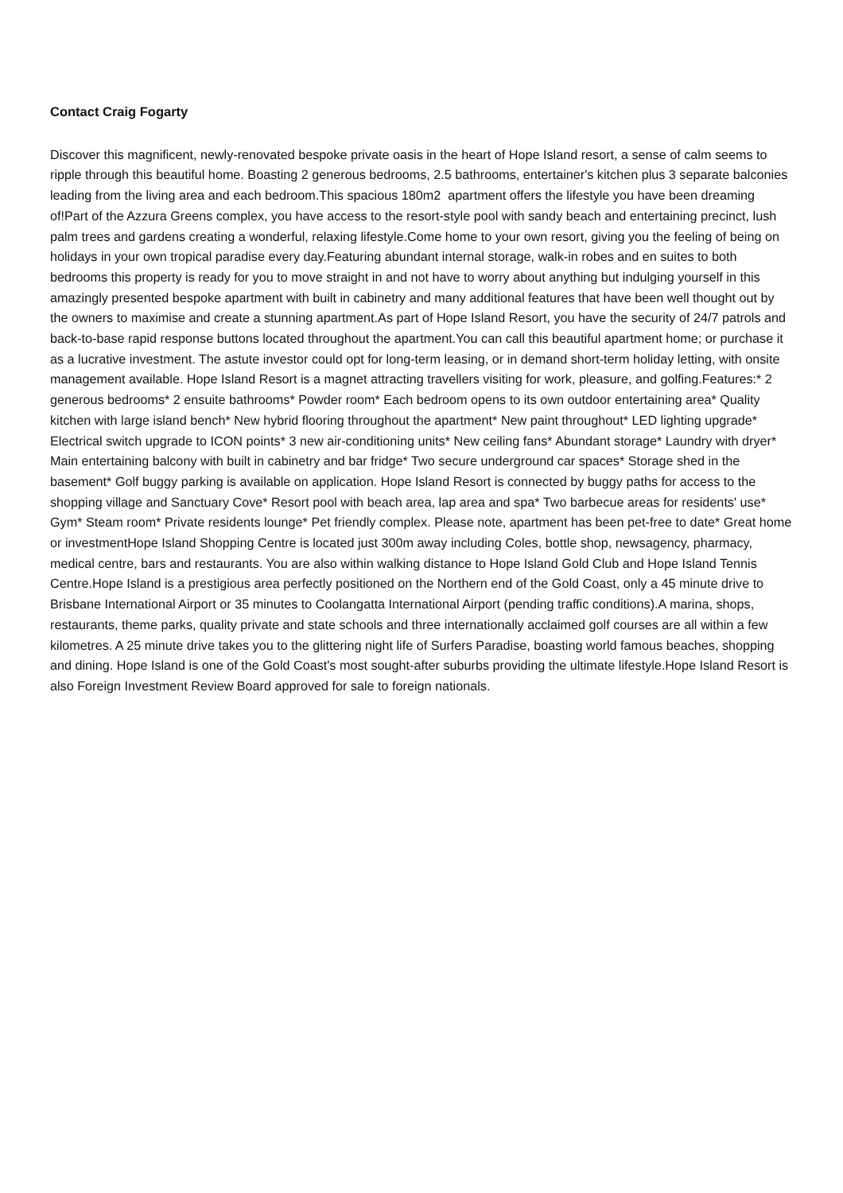Contact Craig Fogarty
Discover this magnificent, newly-renovated bespoke private oasis in the heart of Hope Island resort, a sense of calm seems to ripple through this beautiful home. Boasting 2 generous bedrooms, 2.5 bathrooms, entertainer's kitchen plus 3 separate balconies leading from the living area and each bedroom.This spacious 180m2 apartment offers the lifestyle you have been dreaming of!Part of the Azzura Greens complex, you have access to the resort-style pool with sandy beach and entertaining precinct, lush palm trees and gardens creating a wonderful, relaxing lifestyle.Come home to your own resort, giving you the feeling of being on holidays in your own tropical paradise every day.Featuring abundant internal storage, walk-in robes and en suites to both bedrooms this property is ready for you to move straight in and not have to worry about anything but indulging yourself in this amazingly presented bespoke apartment with built in cabinetry and many additional features that have been well thought out by the owners to maximise and create a stunning apartment.As part of Hope Island Resort, you have the security of 24/7 patrols and back-to-base rapid response buttons located throughout the apartment.You can call this beautiful apartment home; or purchase it as a lucrative investment. The astute investor could opt for long-term leasing, or in demand short-term holiday letting, with onsite management available. Hope Island Resort is a magnet attracting travellers visiting for work, pleasure, and golfing.Features:* 2 generous bedrooms* 2 ensuite bathrooms* Powder room* Each bedroom opens to its own outdoor entertaining area* Quality kitchen with large island bench* New hybrid flooring throughout the apartment* New paint throughout* LED lighting upgrade* Electrical switch upgrade to ICON points* 3 new air-conditioning units* New ceiling fans* Abundant storage* Laundry with dryer* Main entertaining balcony with built in cabinetry and bar fridge* Two secure underground car spaces* Storage shed in the basement* Golf buggy parking is available on application. Hope Island Resort is connected by buggy paths for access to the shopping village and Sanctuary Cove* Resort pool with beach area, lap area and spa* Two barbecue areas for residents' use* Gym* Steam room* Private residents lounge* Pet friendly complex. Please note, apartment has been pet-free to date* Great home or investmentHope Island Shopping Centre is located just 300m away including Coles, bottle shop, newsagency, pharmacy, medical centre, bars and restaurants. You are also within walking distance to Hope Island Gold Club and Hope Island Tennis Centre.Hope Island is a prestigious area perfectly positioned on the Northern end of the Gold Coast, only a 45 minute drive to Brisbane International Airport or 35 minutes to Coolangatta International Airport (pending traffic conditions).A marina, shops, restaurants, theme parks, quality private and state schools and three internationally acclaimed golf courses are all within a few kilometres. A 25 minute drive takes you to the glittering night life of Surfers Paradise, boasting world famous beaches, shopping and dining. Hope Island is one of the Gold Coast's most sought-after suburbs providing the ultimate lifestyle.Hope Island Resort is also Foreign Investment Review Board approved for sale to foreign nationals.